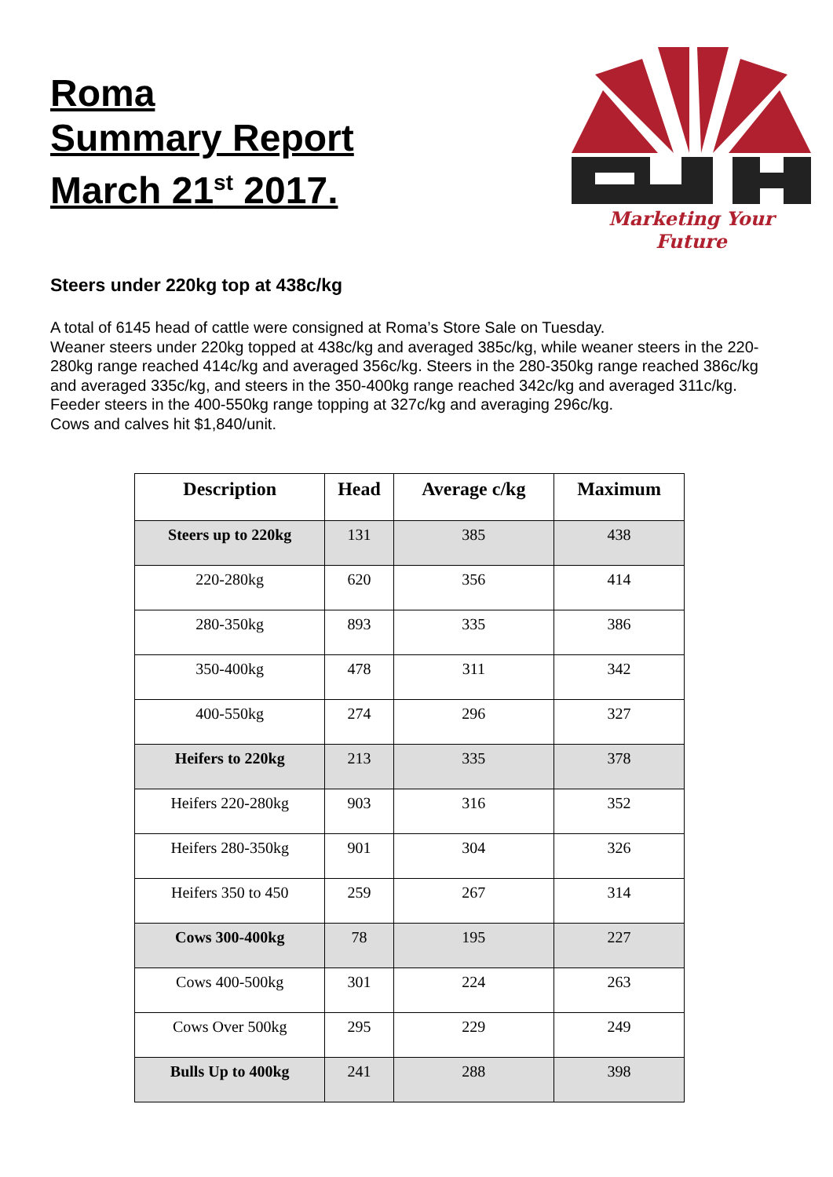Roma
Summary Report
March 21<sup>st</sup> 2017.
Marketing Your Future
Steers under 220kg top at 438c/kg
A total of 6145 head of cattle were consigned at Roma’s Store Sale on Tuesday.
Weaner steers under 220kg topped at 438c/kg and averaged 385c/kg, while weaner steers in the 220-280kg range reached 414c/kg and averaged 356c/kg. Steers in the 280-350kg range reached 386c/kg and averaged 335c/kg, and steers in the 350-400kg range reached 342c/kg and averaged 311c/kg. Feeder steers in the 400-550kg range topping at 327c/kg and averaging 296c/kg.
Cows and calves hit $1,840/unit.
| Description | Head | Average c/kg | Maximum |
| --- | --- | --- | --- |
| Steers up to 220kg | 131 | 385 | 438 |
| 220-280kg | 620 | 356 | 414 |
| 280-350kg | 893 | 335 | 386 |
| 350-400kg | 478 | 311 | 342 |
| 400-550kg | 274 | 296 | 327 |
| Heifers to 220kg | 213 | 335 | 378 |
| Heifers 220-280kg | 903 | 316 | 352 |
| Heifers 280-350kg | 901 | 304 | 326 |
| Heifers 350 to 450 | 259 | 267 | 314 |
| Cows 300-400kg | 78 | 195 | 227 |
| Cows 400-500kg | 301 | 224 | 263 |
| Cows Over 500kg | 295 | 229 | 249 |
| Bulls Up to 400kg | 241 | 288 | 398 |